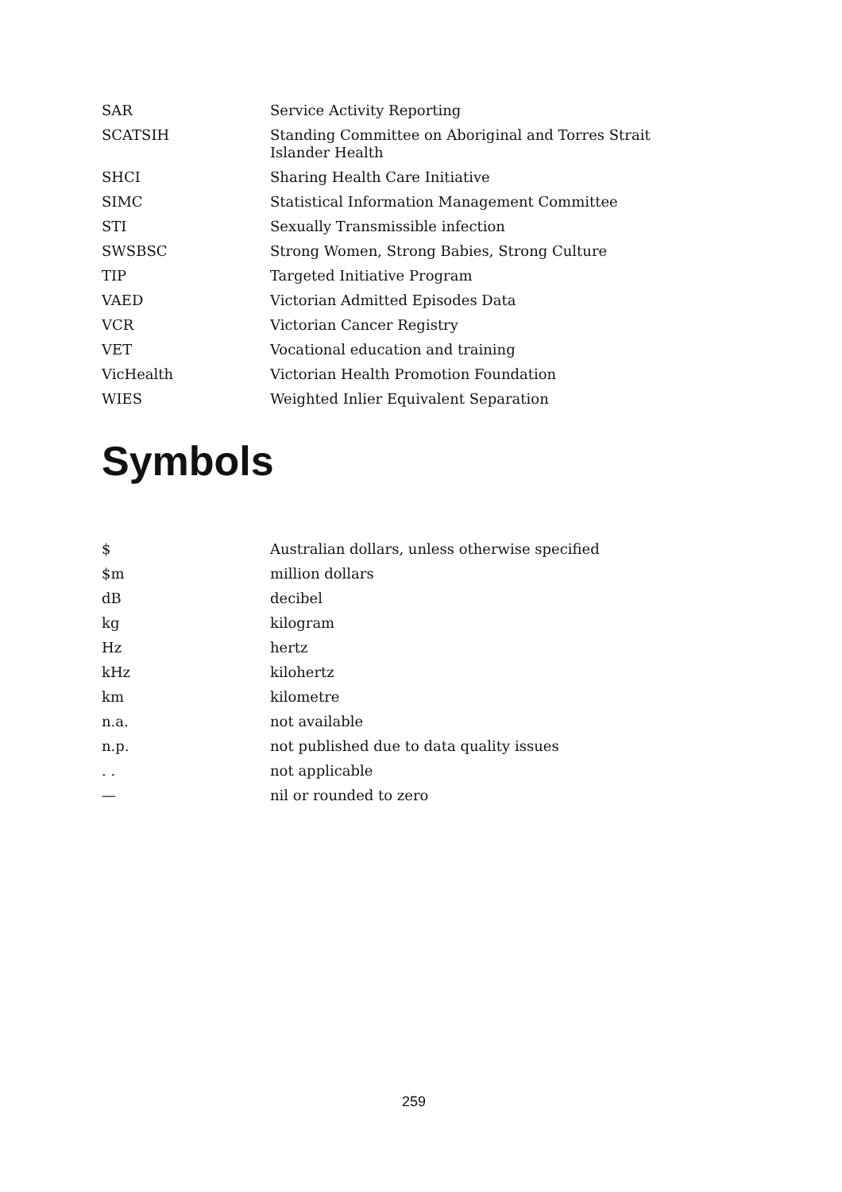| SAR | Service Activity Reporting |
| SCATSIH | Standing Committee on Aboriginal and Torres Strait Islander Health |
| SHCI | Sharing Health Care Initiative |
| SIMC | Statistical Information Management Committee |
| STI | Sexually Transmissible infection |
| SWSBSC | Strong Women, Strong Babies, Strong Culture |
| TIP | Targeted Initiative Program |
| VAED | Victorian Admitted Episodes Data |
| VCR | Victorian Cancer Registry |
| VET | Vocational education and training |
| VicHealth | Victorian Health Promotion Foundation |
| WIES | Weighted Inlier Equivalent Separation |
Symbols
| $ | Australian dollars, unless otherwise specified |
| $m | million dollars |
| dB | decibel |
| kg | kilogram |
| Hz | hertz |
| kHz | kilohertz |
| km | kilometre |
| n.a. | not available |
| n.p. | not published due to data quality issues |
| . . | not applicable |
| — | nil or rounded to zero |
259